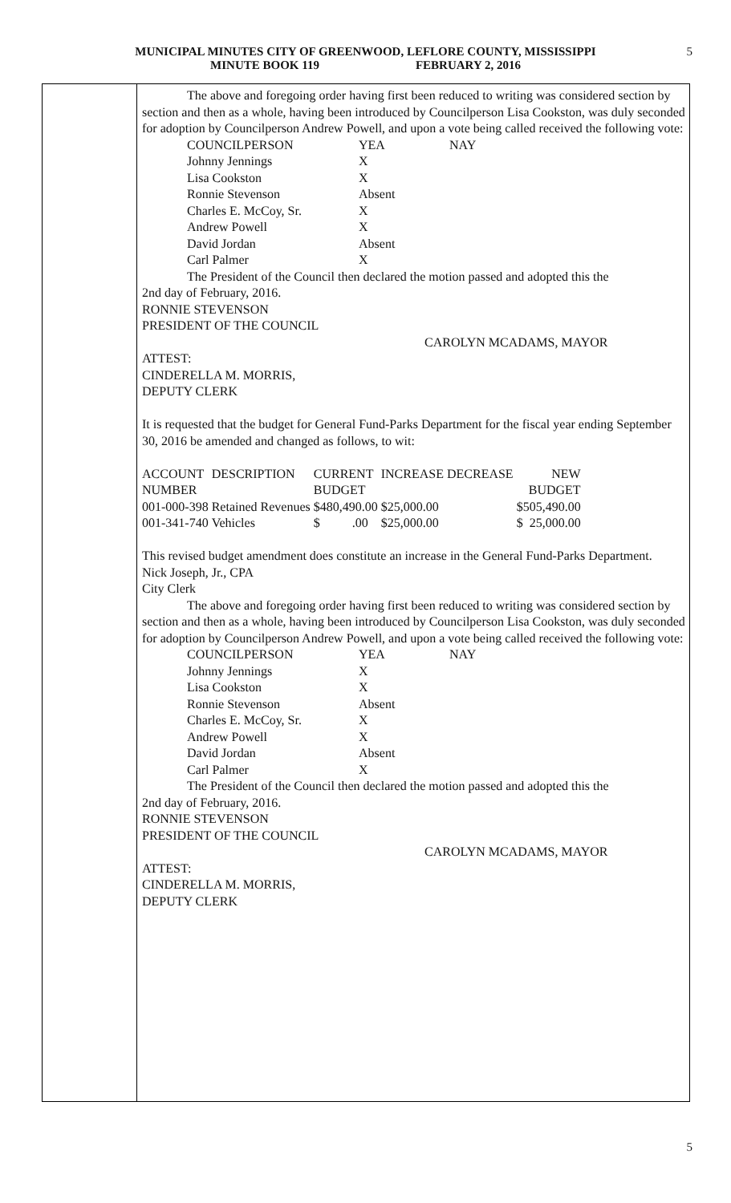MUNICIPAL MINUTES CITY OF GREENWOOD, LEFLORE COUNTY, MISSISSIPPI
MINUTE BOOK 119 FEBRUARY 2, 2016
5
The above and foregoing order having first been reduced to writing was considered section by section and then as a whole, having been introduced by Councilperson Lisa Cookston, was duly seconded for adoption by Councilperson Andrew Powell, and upon a vote being called received the following vote:
| COUNCILPERSON | YEA | NAY |
| Johnny Jennings | X | |
| Lisa Cookston | X | |
| Ronnie Stevenson | Absent | |
| Charles E. McCoy, Sr. | X | |
| Andrew Powell | X | |
| David Jordan | Absent | |
| Carl Palmer | X | |
The President of the Council then declared the motion passed and adopted this the
2nd day of February, 2016.
RONNIE STEVENSON
PRESIDENT OF THE COUNCIL
CAROLYN MCADAMS, MAYOR
ATTEST:
CINDERELLA M. MORRIS,
DEPUTY CLERK
It is requested that the budget for General Fund-Parks Department for the fiscal year ending September 30, 2016 be amended and changed as follows, to wit:
| ACCOUNT NUMBER | DESCRIPTION | CURRENT BUDGET | INCREASE | DECREASE | NEW BUDGET |
| 001-000-398 | Retained Revenues | $480,490.00 | $25,000.00 | | $505,490.00 |
| 001-341-740 | Vehicles | $ .00 | $25,000.00 | | $ 25,000.00 |
This revised budget amendment does constitute an increase in the General Fund-Parks Department.
Nick Joseph, Jr., CPA
City Clerk
The above and foregoing order having first been reduced to writing was considered section by section and then as a whole, having been introduced by Councilperson Lisa Cookston, was duly seconded for adoption by Councilperson Andrew Powell, and upon a vote being called received the following vote:
| COUNCILPERSON | YEA | NAY |
| Johnny Jennings | X | |
| Lisa Cookston | X | |
| Ronnie Stevenson | Absent | |
| Charles E. McCoy, Sr. | X | |
| Andrew Powell | X | |
| David Jordan | Absent | |
| Carl Palmer | X | |
The President of the Council then declared the motion passed and adopted this the
2nd day of February, 2016.
RONNIE STEVENSON
PRESIDENT OF THE COUNCIL
CAROLYN MCADAMS, MAYOR
ATTEST:
CINDERELLA M. MORRIS,
DEPUTY CLERK
5